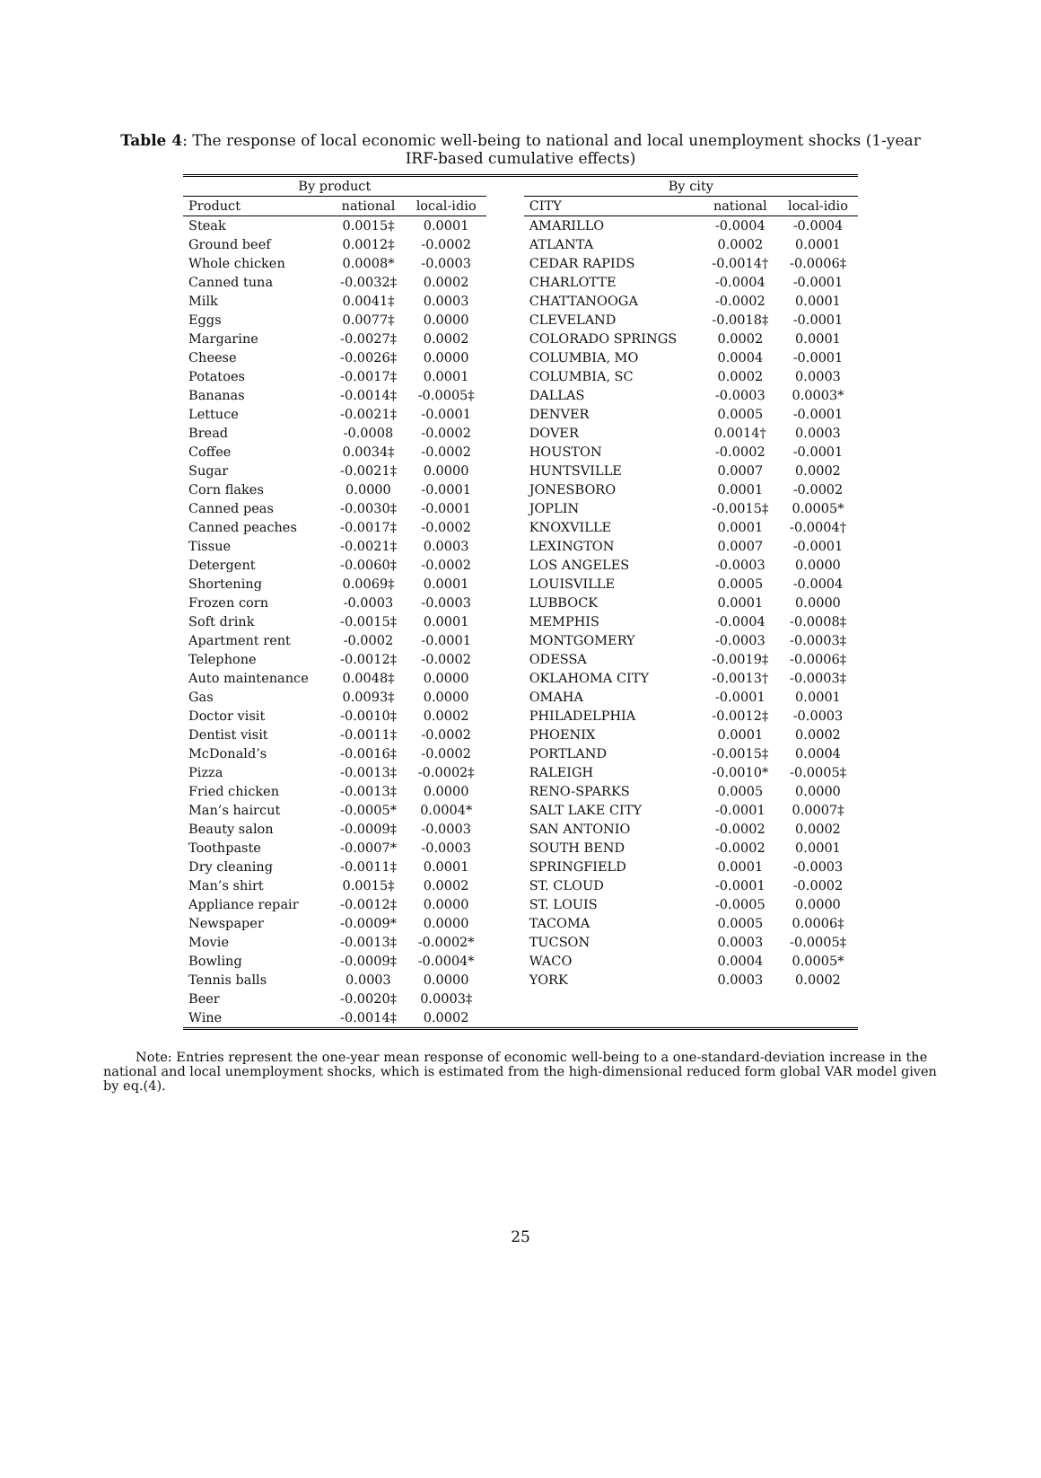Table 4: The response of local economic well-being to national and local unemployment shocks (1-year IRF-based cumulative effects)
| By product | | | | By city | | |
| --- | --- | --- | --- | --- | --- | --- |
| Product | national | local-idio | | CITY | national | local-idio |
| Steak | 0.0015‡ | 0.0001 | | AMARILLO | -0.0004 | -0.0004 |
| Ground beef | 0.0012‡ | -0.0002 | | ATLANTA | 0.0002 | 0.0001 |
| Whole chicken | 0.0008* | -0.0003 | | CEDAR RAPIDS | -0.0014† | -0.0006‡ |
| Canned tuna | -0.0032‡ | 0.0002 | | CHARLOTTE | -0.0004 | -0.0001 |
| Milk | 0.0041‡ | 0.0003 | | CHATTANOOGA | -0.0002 | 0.0001 |
| Eggs | 0.0077‡ | 0.0000 | | CLEVELAND | -0.0018‡ | -0.0001 |
| Margarine | -0.0027‡ | 0.0002 | | COLORADO SPRINGS | 0.0002 | 0.0001 |
| Cheese | -0.0026‡ | 0.0000 | | COLUMBIA, MO | 0.0004 | -0.0001 |
| Potatoes | -0.0017‡ | 0.0001 | | COLUMBIA, SC | 0.0002 | 0.0003 |
| Bananas | -0.0014‡ | -0.0005‡ | | DALLAS | -0.0003 | 0.0003* |
| Lettuce | -0.0021‡ | -0.0001 | | DENVER | 0.0005 | -0.0001 |
| Bread | -0.0008 | -0.0002 | | DOVER | 0.0014† | 0.0003 |
| Coffee | 0.0034‡ | -0.0002 | | HOUSTON | -0.0002 | -0.0001 |
| Sugar | -0.0021‡ | 0.0000 | | HUNTSVILLE | 0.0007 | 0.0002 |
| Corn flakes | 0.0000 | -0.0001 | | JONESBORO | 0.0001 | -0.0002 |
| Canned peas | -0.0030‡ | -0.0001 | | JOPLIN | -0.0015‡ | 0.0005* |
| Canned peaches | -0.0017‡ | -0.0002 | | KNOXVILLE | 0.0001 | -0.0004† |
| Tissue | -0.0021‡ | 0.0003 | | LEXINGTON | 0.0007 | -0.0001 |
| Detergent | -0.0060‡ | -0.0002 | | LOS ANGELES | -0.0003 | 0.0000 |
| Shortening | 0.0069‡ | 0.0001 | | LOUISVILLE | 0.0005 | -0.0004 |
| Frozen corn | -0.0003 | -0.0003 | | LUBBOCK | 0.0001 | 0.0000 |
| Soft drink | -0.0015‡ | 0.0001 | | MEMPHIS | -0.0004 | -0.0008‡ |
| Apartment rent | -0.0002 | -0.0001 | | MONTGOMERY | -0.0003 | -0.0003‡ |
| Telephone | -0.0012‡ | -0.0002 | | ODESSA | -0.0019‡ | -0.0006‡ |
| Auto maintenance | 0.0048‡ | 0.0000 | | OKLAHOMA CITY | -0.0013† | -0.0003‡ |
| Gas | 0.0093‡ | 0.0000 | | OMAHA | -0.0001 | 0.0001 |
| Doctor visit | -0.0010‡ | 0.0002 | | PHILADELPHIA | -0.0012‡ | -0.0003 |
| Dentist visit | -0.0011‡ | -0.0002 | | PHOENIX | 0.0001 | 0.0002 |
| McDonald’s | -0.0016‡ | -0.0002 | | PORTLAND | -0.0015‡ | 0.0004 |
| Pizza | -0.0013‡ | -0.0002‡ | | RALEIGH | -0.0010* | -0.0005‡ |
| Fried chicken | -0.0013‡ | 0.0000 | | RENO-SPARKS | 0.0005 | 0.0000 |
| Man’s haircut | -0.0005* | 0.0004* | | SALT LAKE CITY | -0.0001 | 0.0007‡ |
| Beauty salon | -0.0009‡ | -0.0003 | | SAN ANTONIO | -0.0002 | 0.0002 |
| Toothpaste | -0.0007* | -0.0003 | | SOUTH BEND | -0.0002 | 0.0001 |
| Dry cleaning | -0.0011‡ | 0.0001 | | SPRINGFIELD | 0.0001 | -0.0003 |
| Man’s shirt | 0.0015‡ | 0.0002 | | ST. CLOUD | -0.0001 | -0.0002 |
| Appliance repair | -0.0012‡ | 0.0000 | | ST. LOUIS | -0.0005 | 0.0000 |
| Newspaper | -0.0009* | 0.0000 | | TACOMA | 0.0005 | 0.0006‡ |
| Movie | -0.0013‡ | -0.0002* | | TUCSON | 0.0003 | -0.0005‡ |
| Bowling | -0.0009‡ | -0.0004* | | WACO | 0.0004 | 0.0005* |
| Tennis balls | 0.0003 | 0.0000 | | YORK | 0.0003 | 0.0002 |
| Beer | -0.0020‡ | 0.0003‡ | | | | |
| Wine | -0.0014‡ | 0.0002 | | | | |
Note: Entries represent the one-year mean response of economic well-being to a one-standard-deviation increase in the national and local unemployment shocks, which is estimated from the high-dimensional reduced form global VAR model given by eq.(4).
25